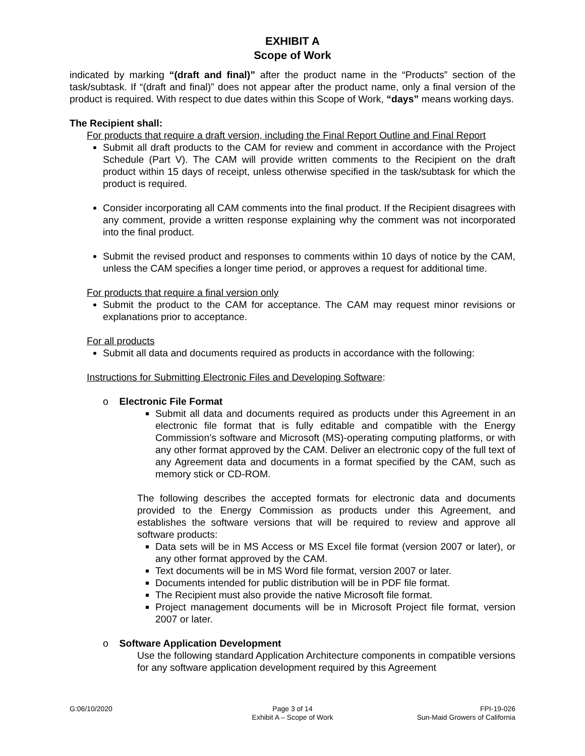EXHIBIT A
Scope of Work
indicated by marking “(draft and final)” after the product name in the “Products” section of the task/subtask. If “(draft and final)” does not appear after the product name, only a final version of the product is required. With respect to due dates within this Scope of Work, “days” means working days.
The Recipient shall:
For products that require a draft version, including the Final Report Outline and Final Report
Submit all draft products to the CAM for review and comment in accordance with the Project Schedule (Part V). The CAM will provide written comments to the Recipient on the draft product within 15 days of receipt, unless otherwise specified in the task/subtask for which the product is required.
Consider incorporating all CAM comments into the final product. If the Recipient disagrees with any comment, provide a written response explaining why the comment was not incorporated into the final product.
Submit the revised product and responses to comments within 10 days of notice by the CAM, unless the CAM specifies a longer time period, or approves a request for additional time.
For products that require a final version only
Submit the product to the CAM for acceptance. The CAM may request minor revisions or explanations prior to acceptance.
For all products
Submit all data and documents required as products in accordance with the following:
Instructions for Submitting Electronic Files and Developing Software:
o Electronic File Format
Submit all data and documents required as products under this Agreement in an electronic file format that is fully editable and compatible with the Energy Commission’s software and Microsoft (MS)-operating computing platforms, or with any other format approved by the CAM. Deliver an electronic copy of the full text of any Agreement data and documents in a format specified by the CAM, such as memory stick or CD-ROM.
The following describes the accepted formats for electronic data and documents provided to the Energy Commission as products under this Agreement, and establishes the software versions that will be required to review and approve all software products:
Data sets will be in MS Access or MS Excel file format (version 2007 or later), or any other format approved by the CAM.
Text documents will be in MS Word file format, version 2007 or later.
Documents intended for public distribution will be in PDF file format.
The Recipient must also provide the native Microsoft file format.
Project management documents will be in Microsoft Project file format, version 2007 or later.
o Software Application Development
Use the following standard Application Architecture components in compatible versions for any software application development required by this Agreement
G:06/10/2020 Page 3 of 14
Exhibit A – Scope of Work
FPI-19-026
Sun-Maid Growers of California